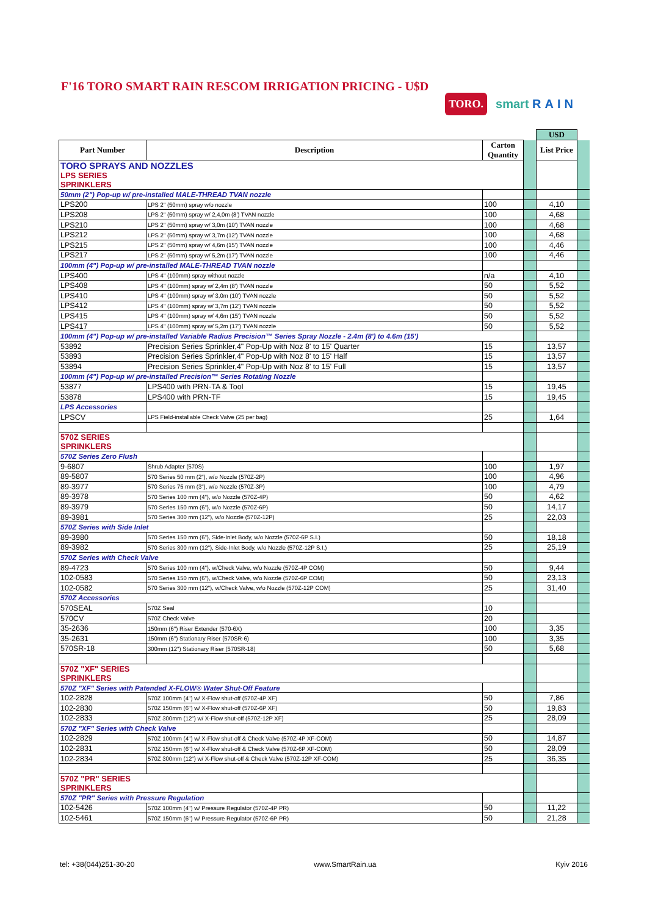F'16 TORO SMART RAIN RESCOM IRRIGATION PRICING - U$D
TORO. smart RAIN
| | | | | USD | |
| Part Number | Description | Carton Quantity | | List Price | |
| TORO SPRAYS AND NOZZLES | | | | | |
| LPS SERIES SPRINKLERS | | | | | |
| 50mm (2") Pop-up w/ pre-installed MALE-THREAD TVAN nozzle | | | | | |
| LPS200 | LPS 2" (50mm) spray w/o nozzle | 100 | | 4,10 | |
| LPS208 | LPS 2" (50mm) spray w/ 2,4,0m (8') TVAN nozzle | 100 | | 4,68 | |
| LPS210 | LPS 2" (50mm) spray w/ 3,0m (10') TVAN nozzle | 100 | | 4,68 | |
| LPS212 | LPS 2" (50mm) spray w/ 3,7m (12') TVAN nozzle | 100 | | 4,68 | |
| LPS215 | LPS 2" (50mm) spray w/ 4,6m (15') TVAN nozzle | 100 | | 4,46 | |
| LPS217 | LPS 2" (50mm) spray w/ 5,2m (17') TVAN nozzle | 100 | | 4,46 | |
| 100mm (4") Pop-up w/ pre-installed MALE-THREAD TVAN nozzle | | | | | |
| LPS400 | LPS 4" (100mm) spray without nozzle | n/a | | 4,10 | |
| LPS408 | LPS 4" (100mm) spray w/ 2,4m (8') TVAN nozzle | 50 | | 5,52 | |
| LPS410 | LPS 4" (100mm) spray w/ 3,0m (10') TVAN nozzle | 50 | | 5,52 | |
| LPS412 | LPS 4" (100mm) spray w/ 3,7m (12') TVAN nozzle | 50 | | 5,52 | |
| LPS415 | LPS 4" (100mm) spray w/ 4,6m (15') TVAN nozzle | 50 | | 5,52 | |
| LPS417 | LPS 4" (100mm) spray w/ 5,2m (17') TVAN nozzle | 50 | | 5,52 | |
| 100mm (4") Pop-up w/ pre-installed Variable Radius Precision™ Series Spray Nozzle - 2.4m (8') to 4.6m (15') | | | | | |
| 53892 | Precision Series Sprinkler,4" Pop-Up with Noz 8' to 15' Quarter | 15 | | 13,57 | |
| 53893 | Precision Series Sprinkler,4" Pop-Up with Noz 8' to 15' Half | 15 | | 13,57 | |
| 53894 | Precision Series Sprinkler,4" Pop-Up with Noz 8' to 15' Full | 15 | | 13,57 | |
| 100mm (4") Pop-up w/ pre-installed Precision™ Series Rotating Nozzle | | | | | |
| 53877 | LPS400 with PRN-TA & Tool | 15 | | 19,45 | |
| 53878 | LPS400 with PRN-TF | 15 | | 19,45 | |
| LPS Accessories | | | | | |
| LPSCV | LPS Field-installable Check Valve (25 per bag) | 25 | | 1,64 | |
| 570Z SERIES SPRINKLERS | | | | | |
| 570Z Series Zero Flush | | | | | |
| 9-6807 | Shrub Adapter (570S) | 100 | | 1,97 | |
| 89-5807 | 570 Series 50 mm (2"), w/o Nozzle (570Z-2P) | 100 | | 4,96 | |
| 89-3977 | 570 Series 75 mm (3"), w/o Nozzle (570Z-3P) | 100 | | 4,79 | |
| 89-3978 | 570 Series 100 mm (4"), w/o Nozzle (570Z-4P) | 50 | | 4,62 | |
| 89-3979 | 570 Series 150 mm (6"), w/o Nozzle (570Z-6P) | 50 | | 14,17 | |
| 89-3981 | 570 Series 300 mm (12"), w/o Nozzle (570Z-12P) | 25 | | 22,03 | |
| 570Z Series with Side Inlet | | | | | |
| 89-3980 | 570 Series 150 mm (6"), Side-Inlet Body, w/o Nozzle (570Z-6P S.I.) | 50 | | 18,18 | |
| 89-3982 | 570 Series 300 mm (12"), Side-Inlet Body, w/o Nozzle (570Z-12P S.I.) | 25 | | 25,19 | |
| 570Z Series with Check Valve | | | | | |
| 89-4723 | 570 Series 100 mm (4"), w/Check Valve, w/o Nozzle (570Z-4P COM) | 50 | | 9,44 | |
| 102-0583 | 570 Series 150 mm (6"), w/Check Valve, w/o Nozzle (570Z-6P COM) | 50 | | 23,13 | |
| 102-0582 | 570 Series 300 mm (12"), w/Check Valve, w/o Nozzle (570Z-12P COM) | 25 | | 31,40 | |
| 570Z Accessories | | | | | |
| 570SEAL | 570Z Seal | 10 | | | |
| 570CV | 570Z Check Valve | 20 | | | |
| 35-2636 | 150mm (6") Riser Extender (570-6X) | 100 | | 3,35 | |
| 35-2631 | 150mm (6") Stationary Riser (570SR-6) | 100 | | 3,35 | |
| 570SR-18 | 300mm (12") Stationary Riser (570SR-18) | 50 | | 5,68 | |
| 570Z "XF" SERIES SPRINKLERS | | | | | |
| 570Z "XF" Series with Patended X-FLOW® Water Shut-Off Feature | | | | | |
| 102-2828 | 570Z 100mm (4") w/ X-Flow shut-off (570Z-4P XF) | 50 | | 7,86 | |
| 102-2830 | 570Z 150mm (6") w/ X-Flow shut-off (570Z-6P XF) | 50 | | 19,83 | |
| 102-2833 | 570Z 300mm (12") w/ X-Flow shut-off (570Z-12P XF) | 25 | | 28,09 | |
| 570Z "XF" Series with Check Valve | | | | | |
| 102-2829 | 570Z 100mm (4") w/ X-Flow shut-off & Check Valve (570Z-4P XF-COM) | 50 | | 14,87 | |
| 102-2831 | 570Z 150mm (6") w/ X-Flow shut-off & Check Valve (570Z-6P XF-COM) | 50 | | 28,09 | |
| 102-2834 | 570Z 300mm (12") w/ X-Flow shut-off & Check Valve (570Z-12P XF-COM) | 25 | | 36,35 | |
| 570Z "PR" SERIES SPRINKLERS | | | | | |
| 570Z "PR" Series with Pressure Regulation | | | | | |
| 102-5426 | 570Z 100mm (4") w/ Pressure Regulator (570Z-4P PR) | 50 | | 11,22 | |
| 102-5461 | 570Z 150mm (6") w/ Pressure Regulator (570Z-6P PR) | 50 | | 21,28 | |
tel: +38(044)251-30-20 www.SmartRain.ua Kyiv 2016